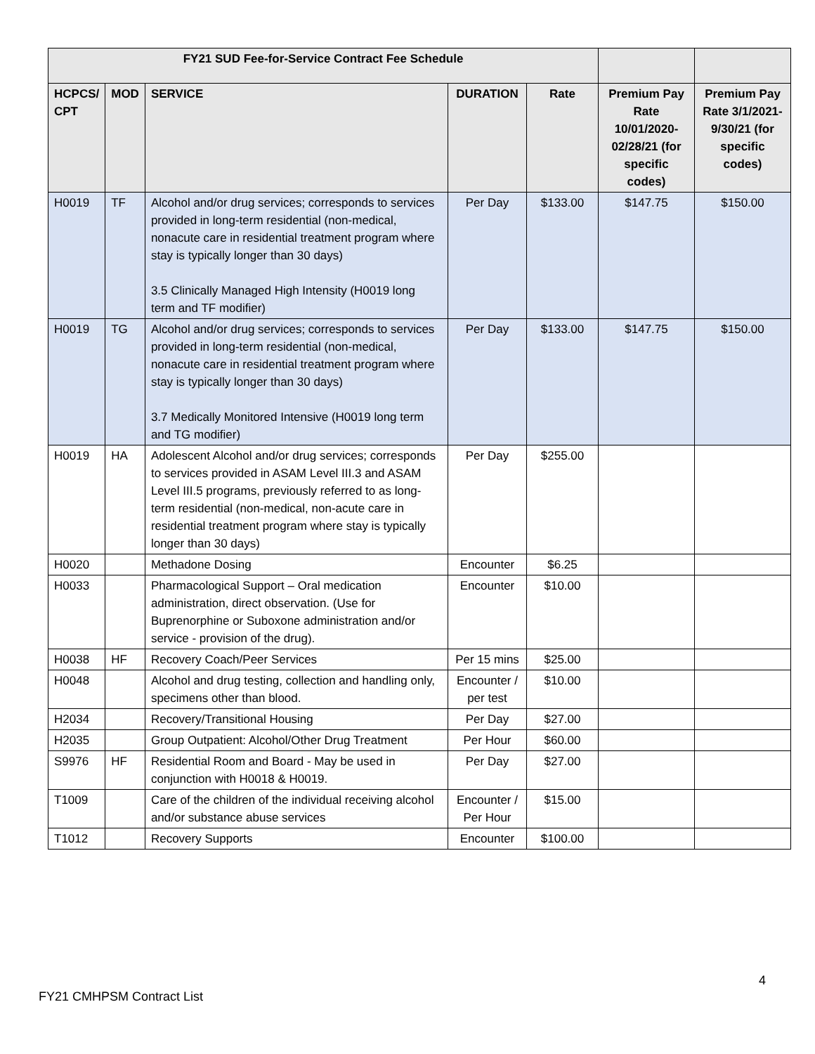| FY21 SUD Fee-for-Service Contract Fee Schedule | | | | | | |
| --- | --- | --- | --- | --- | --- | --- |
| HCPCS/ CPT | MOD | SERVICE | DURATION | Rate | Premium Pay Rate 10/01/2020-02/28/21 (for specific codes) | Premium Pay Rate 3/1/2021-9/30/21 (for specific codes) |
| H0019 | TF | Alcohol and/or drug services; corresponds to services provided in long-term residential (non-medical, nonacute care in residential treatment program where stay is typically longer than 30 days) 3.5 Clinically Managed High Intensity (H0019 long term and TF modifier) | Per Day | $133.00 | $147.75 | $150.00 |
| H0019 | TG | Alcohol and/or drug services; corresponds to services provided in long-term residential (non-medical, nonacute care in residential treatment program where stay is typically longer than 30 days) 3.7 Medically Monitored Intensive (H0019 long term and TG modifier) | Per Day | $133.00 | $147.75 | $150.00 |
| H0019 | HA | Adolescent Alcohol and/or drug services; corresponds to services provided in ASAM Level III.3 and ASAM Level III.5 programs, previously referred to as long-term residential (non-medical, non-acute care in residential treatment program where stay is typically longer than 30 days) | Per Day | $255.00 | | |
| H0020 | | Methadone Dosing | Encounter | $6.25 | | |
| H0033 | | Pharmacological Support – Oral medication administration, direct observation. (Use for Buprenorphine or Suboxone administration and/or service - provision of the drug). | Encounter | $10.00 | | |
| H0038 | HF | Recovery Coach/Peer Services | Per 15 mins | $25.00 | | |
| H0048 | | Alcohol and drug testing, collection and handling only, specimens other than blood. | Encounter / per test | $10.00 | | |
| H2034 | | Recovery/Transitional Housing | Per Day | $27.00 | | |
| H2035 | | Group Outpatient: Alcohol/Other Drug Treatment | Per Hour | $60.00 | | |
| S9976 | HF | Residential Room and Board - May be used in conjunction with H0018 & H0019. | Per Day | $27.00 | | |
| T1009 | | Care of the children of the individual receiving alcohol and/or substance abuse services | Encounter / Per Hour | $15.00 | | |
| T1012 | | Recovery Supports | Encounter | $100.00 | | |
4
FY21 CMHPSM Contract List